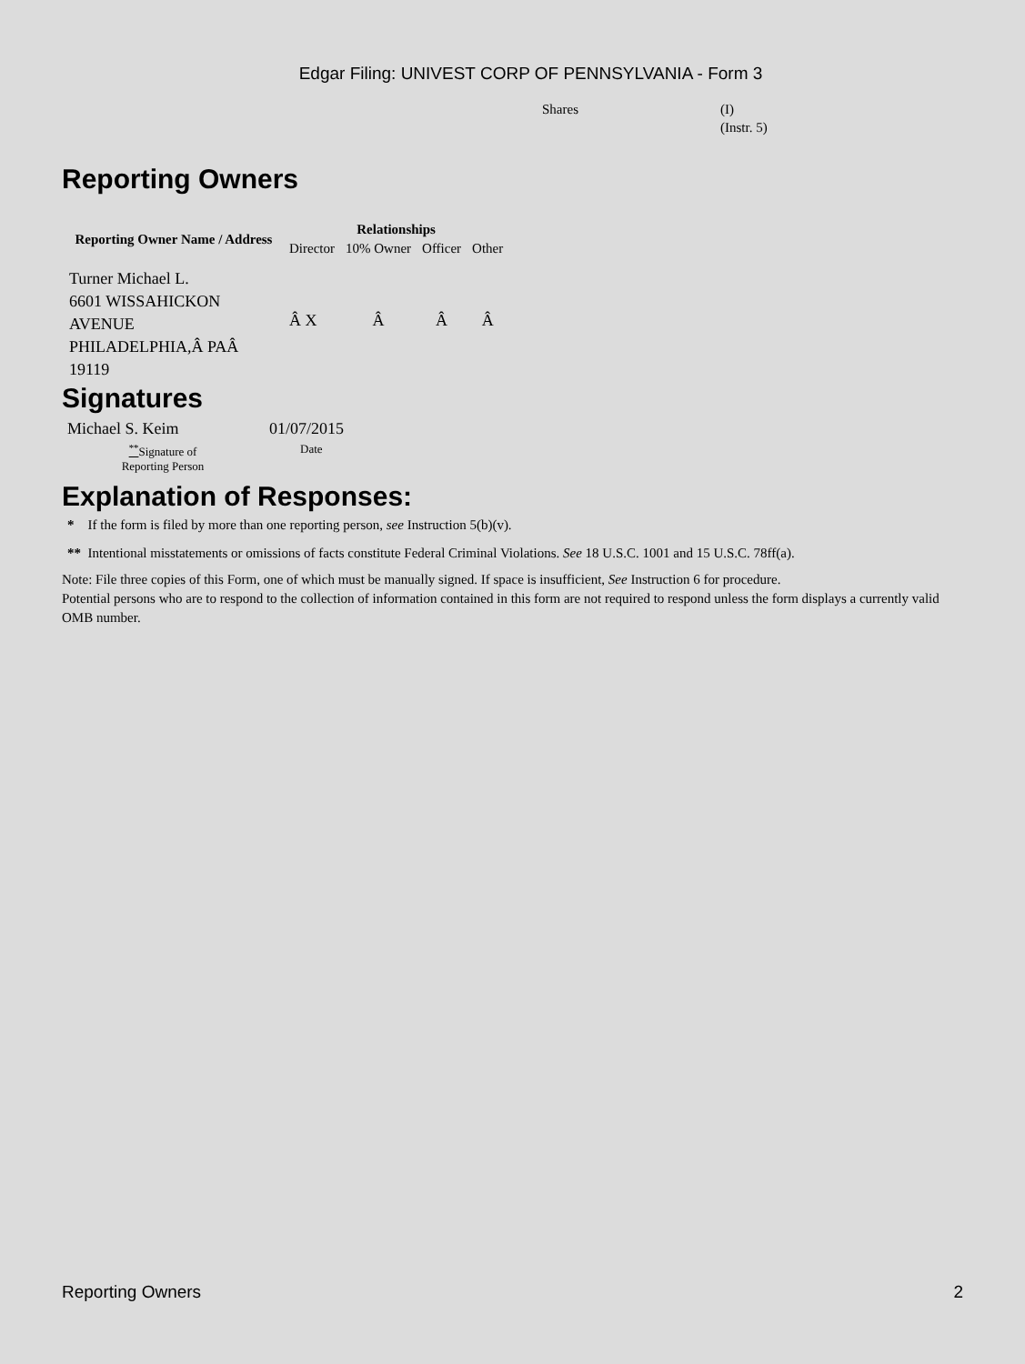Edgar Filing: UNIVEST CORP OF PENNSYLVANIA - Form 3
Shares (I)
(Instr. 5)
Reporting Owners
| Reporting Owner Name / Address | Relationships | | | |
| --- | --- | --- | --- | --- |
| | Director | 10% Owner | Officer | Other |
| Turner Michael L. 6601 WISSAHICKON AVENUE PHILADELPHIA,Â PAÂ 19119 | Â X | Â | Â | Â |
Signatures
| Michael S. Keim | 01/07/2015 |
| <sup>**</sup> Signature of Reporting Person | Date |
Explanation of Responses:
* If the form is filed by more than one reporting person, see Instruction 5(b)(v).
** Intentional misstatements or omissions of facts constitute Federal Criminal Violations. See 18 U.S.C. 1001 and 15 U.S.C. 78ff(a).
Note: File three copies of this Form, one of which must be manually signed. If space is insufficient, See Instruction 6 for procedure.
Potential persons who are to respond to the collection of information contained in this form are not required to respond unless the form displays a currently valid OMB number.
Reporting Owners 2